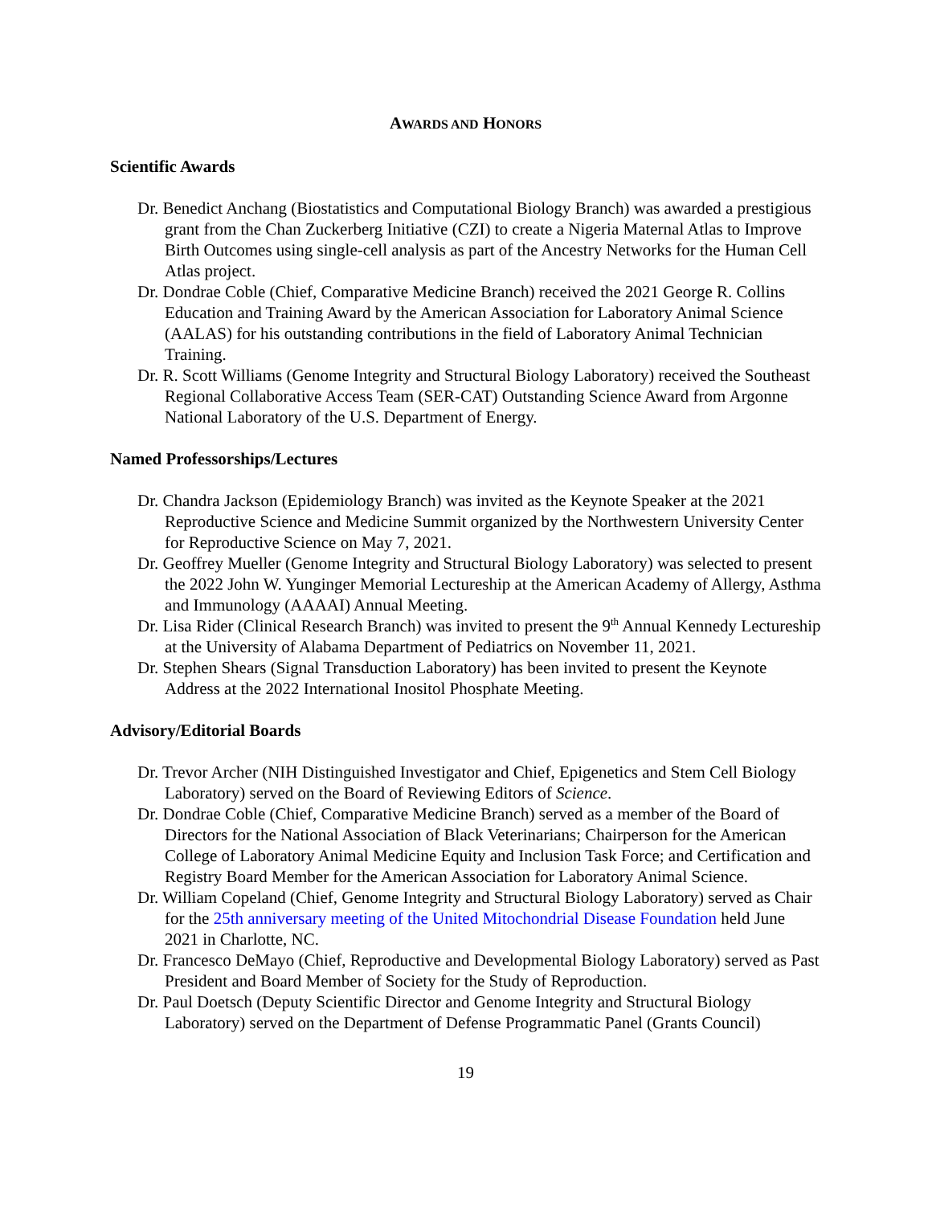AWARDS AND HONORS
Scientific Awards
Dr. Benedict Anchang (Biostatistics and Computational Biology Branch) was awarded a prestigious grant from the Chan Zuckerberg Initiative (CZI) to create a Nigeria Maternal Atlas to Improve Birth Outcomes using single-cell analysis as part of the Ancestry Networks for the Human Cell Atlas project.
Dr. Dondrae Coble (Chief, Comparative Medicine Branch) received the 2021 George R. Collins Education and Training Award by the American Association for Laboratory Animal Science (AALAS) for his outstanding contributions in the field of Laboratory Animal Technician Training.
Dr. R. Scott Williams (Genome Integrity and Structural Biology Laboratory) received the Southeast Regional Collaborative Access Team (SER-CAT) Outstanding Science Award from Argonne National Laboratory of the U.S. Department of Energy.
Named Professorships/Lectures
Dr. Chandra Jackson (Epidemiology Branch) was invited as the Keynote Speaker at the 2021 Reproductive Science and Medicine Summit organized by the Northwestern University Center for Reproductive Science on May 7, 2021.
Dr. Geoffrey Mueller (Genome Integrity and Structural Biology Laboratory) was selected to present the 2022 John W. Yunginger Memorial Lectureship at the American Academy of Allergy, Asthma and Immunology (AAAAI) Annual Meeting.
Dr. Lisa Rider (Clinical Research Branch) was invited to present the 9<sup>th</sup> Annual Kennedy Lectureship at the University of Alabama Department of Pediatrics on November 11, 2021.
Dr. Stephen Shears (Signal Transduction Laboratory) has been invited to present the Keynote Address at the 2022 International Inositol Phosphate Meeting.
Advisory/Editorial Boards
Dr. Trevor Archer (NIH Distinguished Investigator and Chief, Epigenetics and Stem Cell Biology Laboratory) served on the Board of Reviewing Editors of Science.
Dr. Dondrae Coble (Chief, Comparative Medicine Branch) served as a member of the Board of Directors for the National Association of Black Veterinarians; Chairperson for the American College of Laboratory Animal Medicine Equity and Inclusion Task Force; and Certification and Registry Board Member for the American Association for Laboratory Animal Science.
Dr. William Copeland (Chief, Genome Integrity and Structural Biology Laboratory) served as Chair for the 25th anniversary meeting of the United Mitochondrial Disease Foundation held June 2021 in Charlotte, NC.
Dr. Francesco DeMayo (Chief, Reproductive and Developmental Biology Laboratory) served as Past President and Board Member of Society for the Study of Reproduction.
Dr. Paul Doetsch (Deputy Scientific Director and Genome Integrity and Structural Biology Laboratory) served on the Department of Defense Programmatic Panel (Grants Council)
19